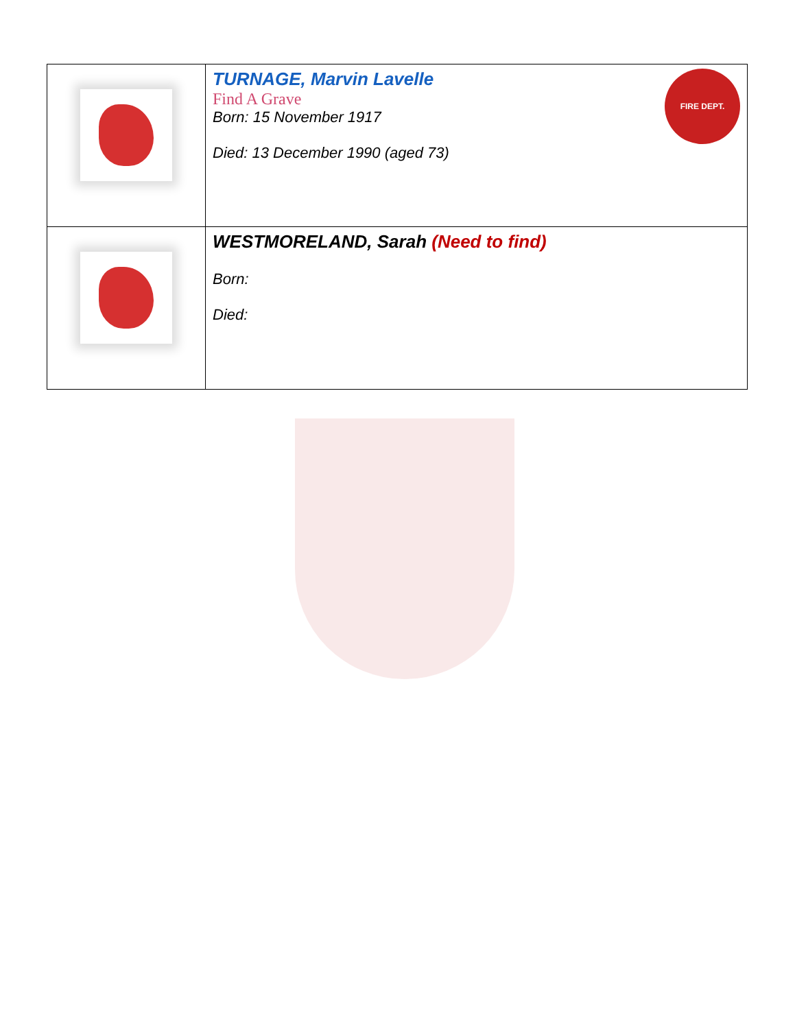| | FIRE DEPT. TURNAGE, Marvin Lavelle Find A Grave Born: 15 November 1917 Died: 13 December 1990 (aged 73) |
| | WESTMORELAND, Sarah (Need to find) Born: Died: |